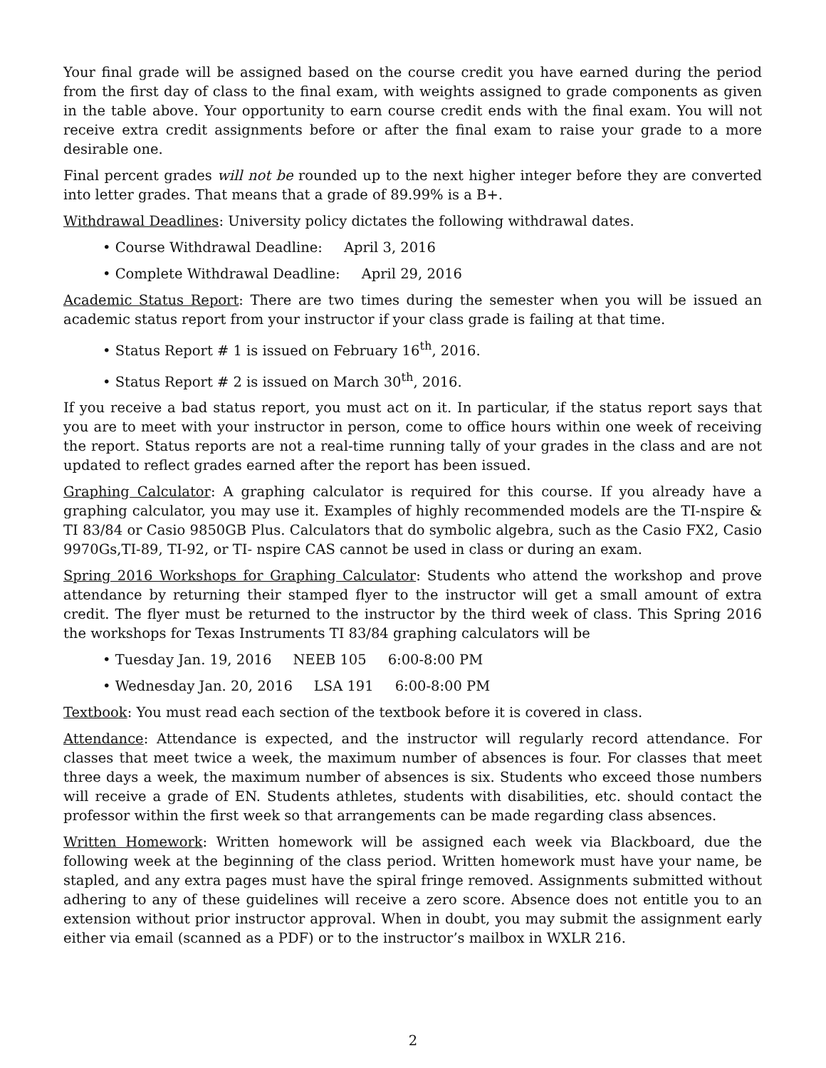Your final grade will be assigned based on the course credit you have earned during the period from the first day of class to the final exam, with weights assigned to grade components as given in the table above. Your opportunity to earn course credit ends with the final exam. You will not receive extra credit assignments before or after the final exam to raise your grade to a more desirable one.
Final percent grades will not be rounded up to the next higher integer before they are converted into letter grades. That means that a grade of 89.99% is a B+.
Withdrawal Deadlines: University policy dictates the following withdrawal dates.
• Course Withdrawal Deadline: April 3, 2016
• Complete Withdrawal Deadline: April 29, 2016
Academic Status Report: There are two times during the semester when you will be issued an academic status report from your instructor if your class grade is failing at that time.
• Status Report # 1 is issued on February 16<sup>th</sup>, 2016.
• Status Report # 2 is issued on March 30<sup>th</sup>, 2016.
If you receive a bad status report, you must act on it. In particular, if the status report says that you are to meet with your instructor in person, come to office hours within one week of receiving the report. Status reports are not a real-time running tally of your grades in the class and are not updated to reflect grades earned after the report has been issued.
Graphing Calculator: A graphing calculator is required for this course. If you already have a graphing calculator, you may use it. Examples of highly recommended models are the TI-nspire & TI 83/84 or Casio 9850GB Plus. Calculators that do symbolic algebra, such as the Casio FX2, Casio 9970Gs,TI-89, TI-92, or TI- nspire CAS cannot be used in class or during an exam.
Spring 2016 Workshops for Graphing Calculator: Students who attend the workshop and prove attendance by returning their stamped flyer to the instructor will get a small amount of extra credit. The flyer must be returned to the instructor by the third week of class. This Spring 2016 the workshops for Texas Instruments TI 83/84 graphing calculators will be
• Tuesday Jan. 19, 2016 NEEB 105 6:00-8:00 PM
• Wednesday Jan. 20, 2016 LSA 191 6:00-8:00 PM
Textbook: You must read each section of the textbook before it is covered in class.
Attendance: Attendance is expected, and the instructor will regularly record attendance. For classes that meet twice a week, the maximum number of absences is four. For classes that meet three days a week, the maximum number of absences is six. Students who exceed those numbers will receive a grade of EN. Students athletes, students with disabilities, etc. should contact the professor within the first week so that arrangements can be made regarding class absences.
Written Homework: Written homework will be assigned each week via Blackboard, due the following week at the beginning of the class period. Written homework must have your name, be stapled, and any extra pages must have the spiral fringe removed. Assignments submitted without adhering to any of these guidelines will receive a zero score. Absence does not entitle you to an extension without prior instructor approval. When in doubt, you may submit the assignment early either via email (scanned as a PDF) or to the instructor’s mailbox in WXLR 216.
2